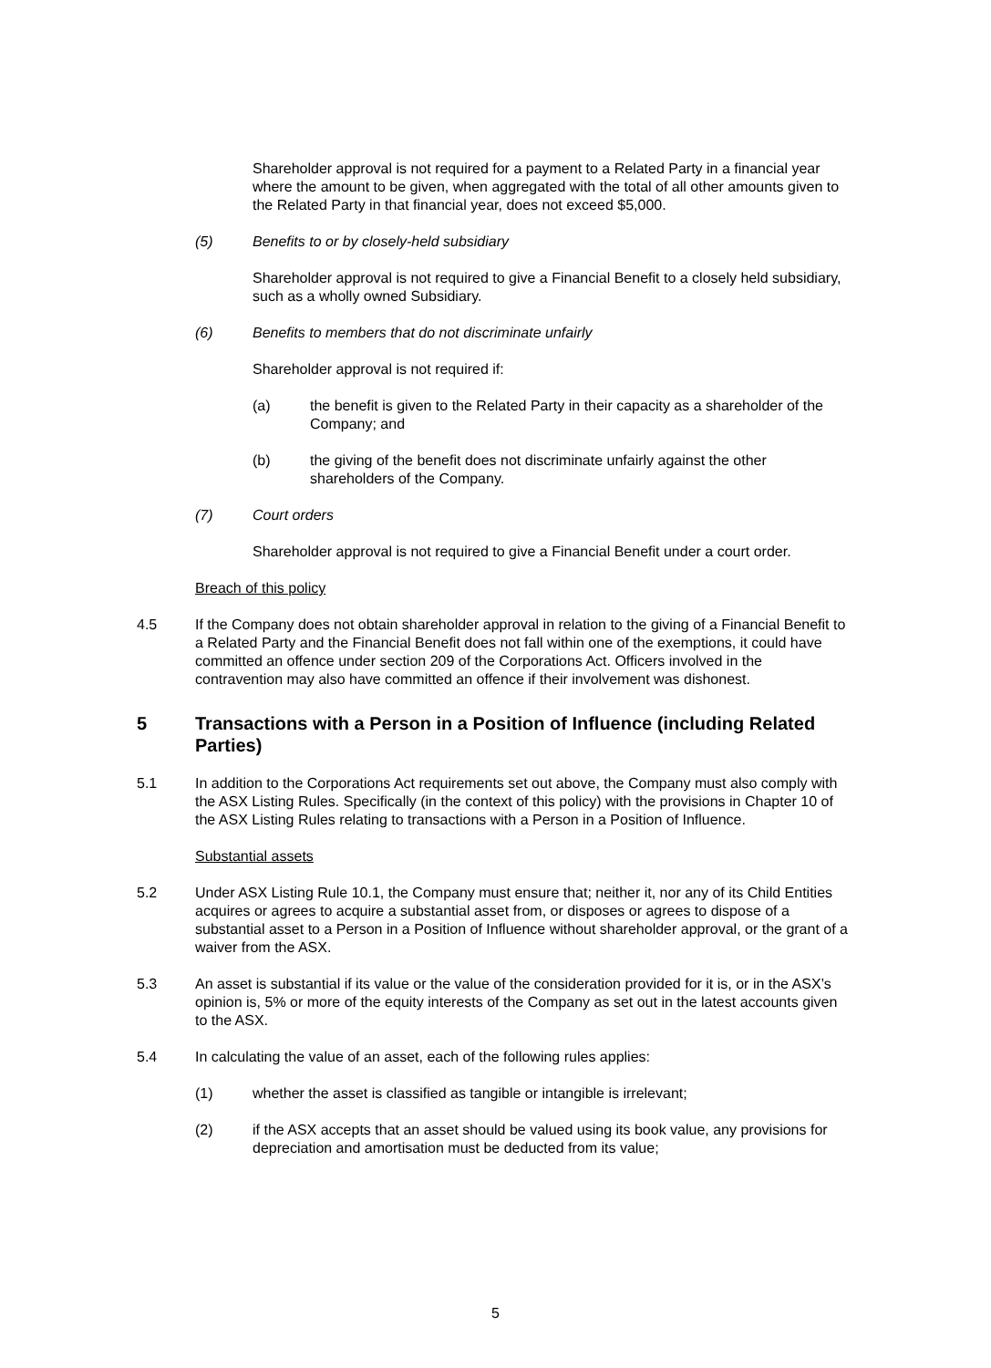Shareholder approval is not required for a payment to a Related Party in a financial year where the amount to be given, when aggregated with the total of all other amounts given to the Related Party in that financial year, does not exceed $5,000.
(5) Benefits to or by closely-held subsidiary
Shareholder approval is not required to give a Financial Benefit to a closely held subsidiary, such as a wholly owned Subsidiary.
(6) Benefits to members that do not discriminate unfairly
Shareholder approval is not required if:
(a) the benefit is given to the Related Party in their capacity as a shareholder of the Company; and
(b) the giving of the benefit does not discriminate unfairly against the other shareholders of the Company.
(7) Court orders
Shareholder approval is not required to give a Financial Benefit under a court order.
Breach of this policy
4.5 If the Company does not obtain shareholder approval in relation to the giving of a Financial Benefit to a Related Party and the Financial Benefit does not fall within one of the exemptions, it could have committed an offence under section 209 of the Corporations Act. Officers involved in the contravention may also have committed an offence if their involvement was dishonest.
5 Transactions with a Person in a Position of Influence (including Related Parties)
5.1 In addition to the Corporations Act requirements set out above, the Company must also comply with the ASX Listing Rules. Specifically (in the context of this policy) with the provisions in Chapter 10 of the ASX Listing Rules relating to transactions with a Person in a Position of Influence.
Substantial assets
5.2 Under ASX Listing Rule 10.1, the Company must ensure that; neither it, nor any of its Child Entities acquires or agrees to acquire a substantial asset from, or disposes or agrees to dispose of a substantial asset to a Person in a Position of Influence without shareholder approval, or the grant of a waiver from the ASX.
5.3 An asset is substantial if its value or the value of the consideration provided for it is, or in the ASX’s opinion is, 5% or more of the equity interests of the Company as set out in the latest accounts given to the ASX.
5.4 In calculating the value of an asset, each of the following rules applies:
(1) whether the asset is classified as tangible or intangible is irrelevant;
(2) if the ASX accepts that an asset should be valued using its book value, any provisions for depreciation and amortisation must be deducted from its value;
5